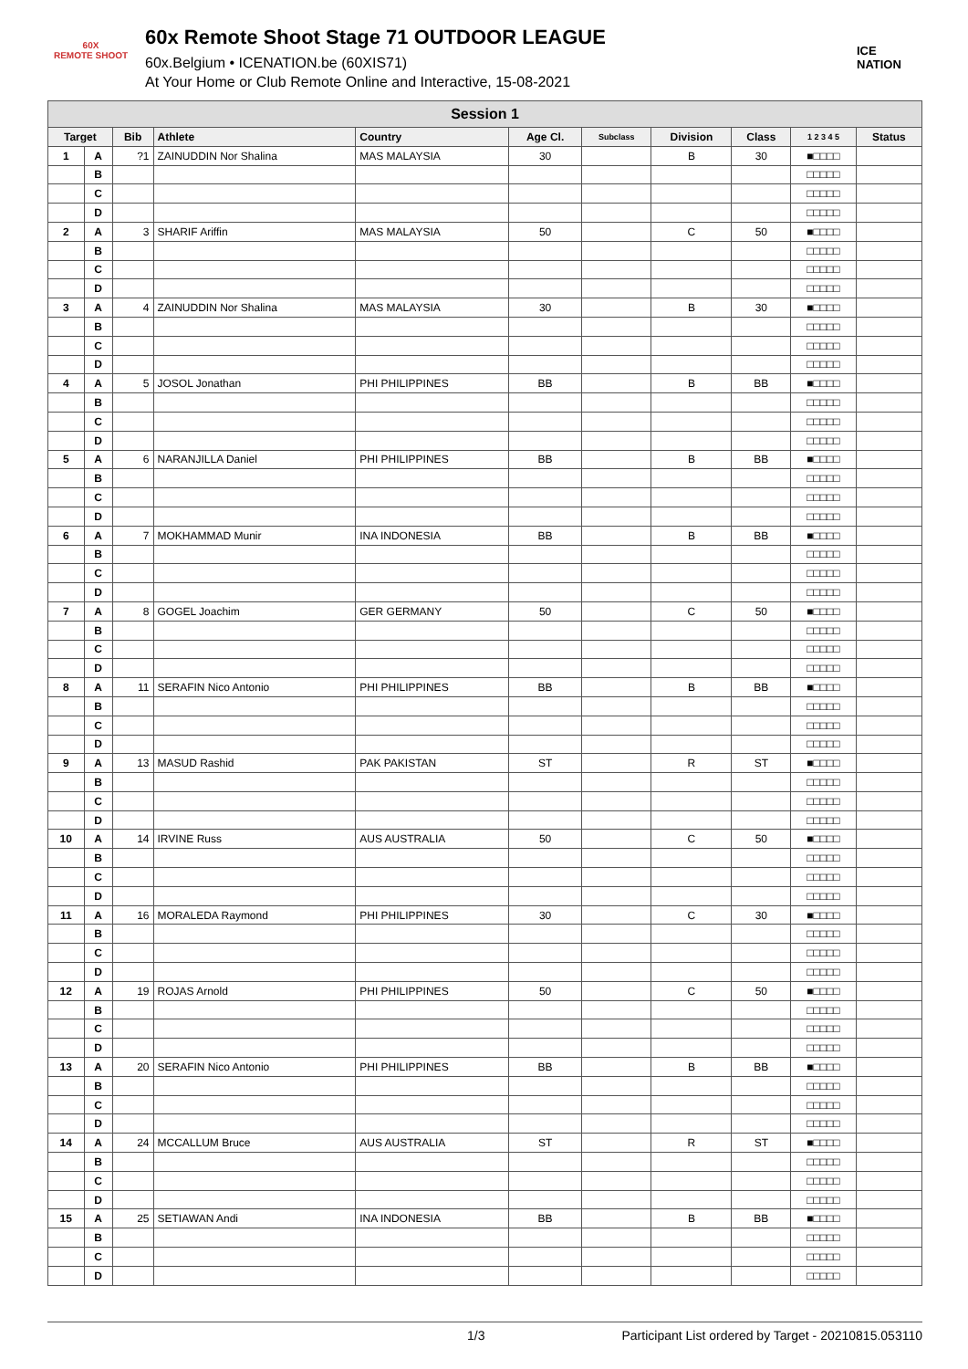60X
REMOTE SHOOT
60x Remote Shoot Stage 71 OUTDOOR LEAGUE
60x.Belgium • ICENATION.be (60XIS71)
At Your Home or Club Remote Online and Interactive, 15-08-2021
ICE NATION
| Session 1 | | | | | | | | | | |
| --- | --- | --- | --- | --- | --- | --- | --- | --- | --- | --- |
| Target | | Bib | Athlete | Country | Age Cl. | Subclass | Division | Class | 1 2 3 4 5 | Status |
| 1 | A | ?1 | ZAINUDDIN Nor Shalina | MAS MALAYSIA | 30 | | B | 30 | ■□□□□ | |
| | B | | | | | | | | □□□□□ | |
| | C | | | | | | | | □□□□□ | |
| | D | | | | | | | | □□□□□ | |
| 2 | A | 3 | SHARIF Ariffin | MAS MALAYSIA | 50 | | C | 50 | ■□□□□ | |
| | B | | | | | | | | □□□□□ | |
| | C | | | | | | | | □□□□□ | |
| | D | | | | | | | | □□□□□ | |
| 3 | A | 4 | ZAINUDDIN Nor Shalina | MAS MALAYSIA | 30 | | B | 30 | ■□□□□ | |
| | B | | | | | | | | □□□□□ | |
| | C | | | | | | | | □□□□□ | |
| | D | | | | | | | | □□□□□ | |
| 4 | A | 5 | JOSOL Jonathan | PHI PHILIPPINES | BB | | B | BB | ■□□□□ | |
| | B | | | | | | | | □□□□□ | |
| | C | | | | | | | | □□□□□ | |
| | D | | | | | | | | □□□□□ | |
| 5 | A | 6 | NARANJILLA Daniel | PHI PHILIPPINES | BB | | B | BB | ■□□□□ | |
| | B | | | | | | | | □□□□□ | |
| | C | | | | | | | | □□□□□ | |
| | D | | | | | | | | □□□□□ | |
| 6 | A | 7 | MOKHAMMAD Munir | INA INDONESIA | BB | | B | BB | ■□□□□ | |
| | B | | | | | | | | □□□□□ | |
| | C | | | | | | | | □□□□□ | |
| | D | | | | | | | | □□□□□ | |
| 7 | A | 8 | GOGEL Joachim | GER GERMANY | 50 | | C | 50 | ■□□□□ | |
| | B | | | | | | | | □□□□□ | |
| | C | | | | | | | | □□□□□ | |
| | D | | | | | | | | □□□□□ | |
| 8 | A | 11 | SERAFIN Nico Antonio | PHI PHILIPPINES | BB | | B | BB | ■□□□□ | |
| | B | | | | | | | | □□□□□ | |
| | C | | | | | | | | □□□□□ | |
| | D | | | | | | | | □□□□□ | |
| 9 | A | 13 | MASUD Rashid | PAK PAKISTAN | ST | | R | ST | ■□□□□ | |
| | B | | | | | | | | □□□□□ | |
| | C | | | | | | | | □□□□□ | |
| | D | | | | | | | | □□□□□ | |
| 10 | A | 14 | IRVINE Russ | AUS AUSTRALIA | 50 | | C | 50 | ■□□□□ | |
| | B | | | | | | | | □□□□□ | |
| | C | | | | | | | | □□□□□ | |
| | D | | | | | | | | □□□□□ | |
| 11 | A | 16 | MORALEDA Raymond | PHI PHILIPPINES | 30 | | C | 30 | ■□□□□ | |
| | B | | | | | | | | □□□□□ | |
| | C | | | | | | | | □□□□□ | |
| | D | | | | | | | | □□□□□ | |
| 12 | A | 19 | ROJAS Arnold | PHI PHILIPPINES | 50 | | C | 50 | ■□□□□ | |
| | B | | | | | | | | □□□□□ | |
| | C | | | | | | | | □□□□□ | |
| | D | | | | | | | | □□□□□ | |
| 13 | A | 20 | SERAFIN Nico Antonio | PHI PHILIPPINES | BB | | B | BB | ■□□□□ | |
| | B | | | | | | | | □□□□□ | |
| | C | | | | | | | | □□□□□ | |
| | D | | | | | | | | □□□□□ | |
| 14 | A | 24 | MCCALLUM Bruce | AUS AUSTRALIA | ST | | R | ST | ■□□□□ | |
| | B | | | | | | | | □□□□□ | |
| | C | | | | | | | | □□□□□ | |
| | D | | | | | | | | □□□□□ | |
| 15 | A | 25 | SETIAWAN Andi | INA INDONESIA | BB | | B | BB | ■□□□□ | |
| | B | | | | | | | | □□□□□ | |
| | C | | | | | | | | □□□□□ | |
| | D | | | | | | | | □□□□□ | |
1/3 Participant List ordered by Target - 20210815.053110